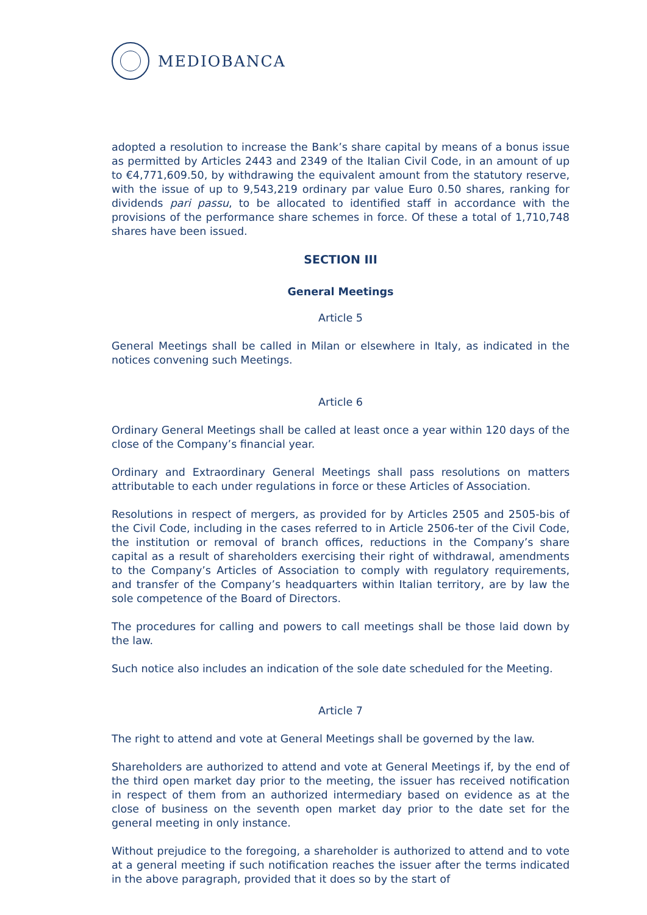MEDIOBANCA
adopted a resolution to increase the Bank’s share capital by means of a bonus issue as permitted by Articles 2443 and 2349 of the Italian Civil Code, in an amount of up to €4,771,609.50, by withdrawing the equivalent amount from the statutory reserve, with the issue of up to 9,543,219 ordinary par value Euro 0.50 shares, ranking for dividends pari passu, to be allocated to identified staff in accordance with the provisions of the performance share schemes in force. Of these a total of 1,710,748 shares have been issued.
SECTION III
General Meetings
Article 5
General Meetings shall be called in Milan or elsewhere in Italy, as indicated in the notices convening such Meetings.
Article 6
Ordinary General Meetings shall be called at least once a year within 120 days of the close of the Company’s financial year.
Ordinary and Extraordinary General Meetings shall pass resolutions on matters attributable to each under regulations in force or these Articles of Association.
Resolutions in respect of mergers, as provided for by Articles 2505 and 2505-bis of the Civil Code, including in the cases referred to in Article 2506-ter of the Civil Code, the institution or removal of branch offices, reductions in the Company’s share capital as a result of shareholders exercising their right of withdrawal, amendments to the Company’s Articles of Association to comply with regulatory requirements, and transfer of the Company’s headquarters within Italian territory, are by law the sole competence of the Board of Directors.
The procedures for calling and powers to call meetings shall be those laid down by the law.
Such notice also includes an indication of the sole date scheduled for the Meeting.
Article 7
The right to attend and vote at General Meetings shall be governed by the law.
Shareholders are authorized to attend and vote at General Meetings if, by the end of the third open market day prior to the meeting, the issuer has received notification in respect of them from an authorized intermediary based on evidence as at the close of business on the seventh open market day prior to the date set for the general meeting in only instance.
Without prejudice to the foregoing, a shareholder is authorized to attend and to vote at a general meeting if such notification reaches the issuer after the terms indicated in the above paragraph, provided that it does so by the start of